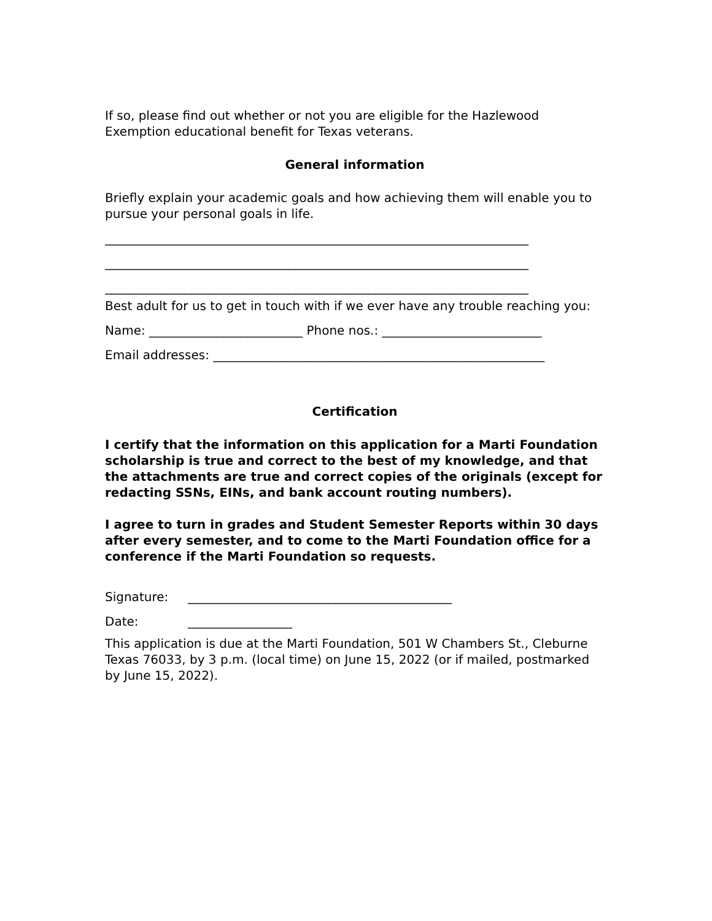If so, please find out whether or not you are eligible for the Hazlewood Exemption educational benefit for Texas veterans.
General information
Briefly explain your academic goals and how achieving them will enable you to pursue your personal goals in life.
_____________________________________________________________________
_____________________________________________________________________
_____________________________________________________________________
Best adult for us to get in touch with if we ever have any trouble reaching you:
Name: _________________________ Phone nos.: __________________________
Email addresses: ______________________________________________________
Certification
I certify that the information on this application for a Marti Foundation scholarship is true and correct to the best of my knowledge, and that the attachments are true and correct copies of the originals (except for redacting SSNs, EINs, and bank account routing numbers).
I agree to turn in grades and Student Semester Reports within 30 days after every semester, and to come to the Marti Foundation office for a conference if the Marti Foundation so requests.
Signature: ___________________________________________
Date: _________________
This application is due at the Marti Foundation, 501 W Chambers St., Cleburne Texas 76033, by 3 p.m. (local time) on June 15, 2022 (or if mailed, postmarked by June 15, 2022).